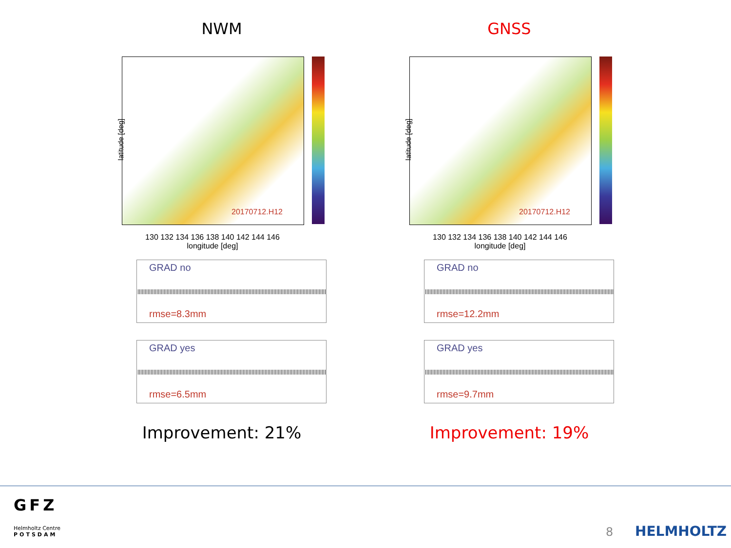NWM
latitude [deg]
20170712.H12
130 132 134 136 138 140 142 144 146
longitude [deg]
GRAD no
rmse=8.3mm
GRAD yes
rmse=6.5mm
Improvement: 21%
GNSS
latitude [deg]
20170712.H12
130 132 134 136 138 140 142 144 146
longitude [deg]
GRAD no
rmse=12.2mm
GRAD yes
rmse=9.7mm
Improvement: 19%
GFZ
Helmholtz Centre
POTSDAM
8 HELMHOLTZ